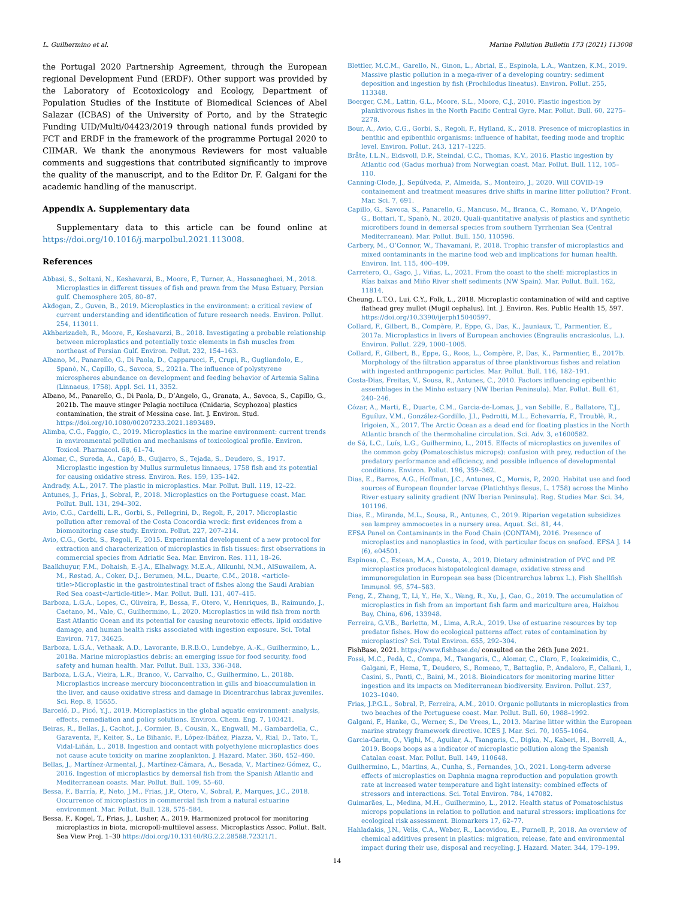L. Guilhermino et al. Marine Pollution Bulletin 173 (2021) 113008
the Portugal 2020 Partnership Agreement, through the European regional Development Fund (ERDF). Other support was provided by the Laboratory of Ecotoxicology and Ecology, Department of Population Studies of the Institute of Biomedical Sciences of Abel Salazar (ICBAS) of the University of Porto, and by the Strategic Funding UID/Multi/04423/2019 through national funds provided by FCT and ERDF in the framework of the programme Portugal 2020 to CIIMAR. We thank the anonymous Reviewers for most valuable comments and suggestions that contributed significantly to improve the quality of the manuscript, and to the Editor Dr. F. Galgani for the academic handling of the manuscript.
Appendix A. Supplementary data
Supplementary data to this article can be found online at https://doi.org/10.1016/j.marpolbul.2021.113008.
References
Abbasi, S., Soltani, N., Keshavarzi, B., Moore, F., Turner, A., Hassanaghaei, M., 2018. Microplastics in different tissues of fish and prawn from the Musa Estuary, Persian gulf. Chemosphere 205, 80–87.
Akdogan, Z., Guven, B., 2019. Microplastics in the environment: a critical review of current understanding and identification of future research needs. Environ. Pollut. 254, 113011.
Akhbarizadeh, R., Moore, F., Keshavarzi, B., 2018. Investigating a probable relationship between microplastics and potentially toxic elements in fish muscles from northeast of Persian Gulf. Environ. Pollut. 232, 154–163.
Albano, M., Panarello, G., Di Paola, D., Capparucci, F., Crupi, R., Gugliandolo, E., Spanò, N., Capillo, G., Savoca, S., 2021a. The influence of polystyrene microspheres abundance on development and feeding behavior of Artemia Salina (Linnaeus, 1758). Appl. Sci. 11, 3352.
Albano, M., Panarello, G., Di Paola, D., D’Angelo, G., Granata, A., Savoca, S., Capillo, G., 2021b. The mauve stinger Pelagia noctiluca (Cnidaria, Scyphozoa) plastics contamination, the strait of Messina case. Int. J. Environ. Stud. https://doi.org/10.1080/00207233.2021.1893489.
Alimba, C.G., Faggio, C., 2019. Microplastics in the marine environment: current trends in environmental pollution and mechanisms of toxicological profile. Environ. Toxicol. Pharmacol. 68, 61–74.
Alomar, C., Sureda, A., Capó, B., Guijarro, S., Tejada, S., Deudero, S., 1917. Microplastic ingestion by Mullus surmuletus linnaeus, 1758 fish and its potential for causing oxidative stress. Environ. Res. 159, 135–142.
Andrady, A.L., 2017. The plastic in microplastics. Mar. Pollut. Bull. 119, 12–22.
Antunes, J., Frias, J., Sobral, P., 2018. Microplastics on the Portuguese coast. Mar. Pollut. Bull. 131, 294–302.
Avio, C.G., Cardelli, L.R., Gorbi, S., Pellegrini, D., Regoli, F., 2017. Microplastic pollution after removal of the Costa Concordia wreck: first evidences from a biomonitoring case study. Environ. Pollut. 227, 207–214.
Avio, C.G., Gorbi, S., Regoli, F., 2015. Experimental development of a new protocol for extraction and characterization of microplastics in fish tissues: first observations in commercial species from Adriatic Sea. Mar. Environ. Res. 111, 18–26.
Baalkhuyur, F.M., Dohaish, E.-J.A., Elhalwagy, M.E.A., Alikunhi, N.M., AlSuwailem, A. M., Røstad, A., Coker, D.J., Berumen, M.L., Duarte, C.M., 2018. <article-title>Microplastic in the gastrointestinal tract of fishes along the Saudi Arabian Red Sea coast</article-title>. Mar. Pollut. Bull. 131, 407–415.
Barboza, L.G.A., Lopes, C., Oliveira, P., Bessa, F., Otero, V., Henriques, B., Raimundo, J., Caetano, M., Vale, C., Guilhermino, L., 2020. Microplastics in wild fish from north East Atlantic Ocean and its potential for causing neurotoxic effects, lipid oxidative damage, and human health risks associated with ingestion exposure. Sci. Total Environ. 717, 34625.
Barboza, L.G.A., Vethaak, A.D., Lavorante, B.R.B.O., Lundebye, A.-K., Guilhermino, L., 2018a. Marine microplastics debris: an emerging issue for food security, food safety and human health. Mar. Pollut. Bull. 133, 336–348.
Barboza, L.G.A., Vieira, L.R., Branco, V., Carvalho, C., Guilhermino, L., 2018b. Microplastics increase mercury bioconcentration in gills and bioaccumulation in the liver, and cause oxidative stress and damage in Dicentrarchus labrax juveniles. Sci. Rep. 8, 15655.
Barceló, D., Picó, Y.J., 2019. Microplastics in the global aquatic environment: analysis, effects, remediation and policy solutions. Environ. Chem. Eng. 7, 103421.
Beiras, R., Bellas, J., Cachot, J., Cormier, B., Cousin, X., Engwall, M., Gambardella, C., Garaventa, F., Keiter, S., Le Bihanic, F., López-Ibáñez, Piazza, V., Rial, D., Tato, T., Vidal-Liñán, L., 2018. Ingestion and contact with polyethylene microplastics does not cause acute toxicity on marine zooplankton. J. Hazard. Mater. 360, 452–460.
Bellas, J., Martínez-Armental, J., Martínez-Cámara, A., Besada, V., Martínez-Gómez, C., 2016. Ingestion of microplastics by demersal fish from the Spanish Atlantic and Mediterranean coasts. Mar. Pollut. Bull. 109, 55–60.
Bessa, F., Barría, P., Neto, J.M., Frias, J.P., Otero, V., Sobral, P., Marques, J.C., 2018. Occurrence of microplastics in commercial fish from a natural estuarine environment. Mar. Pollut. Bull. 128, 575–584.
Bessa, F., Kogel, T., Frias, J., Lusher, A., 2019. Harmonized protocol for monitoring microplastics in biota. micropoll-multilevel assess. Microplastics Assoc. Pollut. Balt. Sea View Proj. 1–30 https://doi.org/10.13140/RG.2.2.28588.72321/1.
Blettler, M.C.M., Garello, N., Ginon, L., Abrial, E., Espinola, L.A., Wantzen, K.M., 2019. Massive plastic pollution in a mega-river of a developing country: sediment deposition and ingestion by fish (Prochilodus lineatus). Environ. Pollut. 255, 113348.
Boerger, C.M., Lattin, G.L., Moore, S.L., Moore, C.J., 2010. Plastic ingestion by planktivorous fishes in the North Pacific Central Gyre. Mar. Pollut. Bull. 60, 2275–2278.
Bour, A., Avio, C.G., Gorbi, S., Regoli, F., Hylland, K., 2018. Presence of microplastics in benthic and epibenthic organisms: influence of habitat, feeding mode and trophic level. Environ. Pollut. 243, 1217–1225.
Bråte, I.L.N., Eidsvoll, D.P., Steindal, C.C., Thomas, K.V., 2016. Plastic ingestion by Atlantic cod (Gadus morhua) from Norwegian coast. Mar. Pollut. Bull. 112, 105–110.
Canning-Clode, J., Sepúlveda, P., Almeida, S., Monteiro, J., 2020. Will COVID-19 containement and treatment measures drive shifts in marine litter pollution? Front. Mar. Sci. 7, 691.
Capillo, G., Savoca, S., Panarello, G., Mancuso, M., Branca, C., Romano, V., D’Angelo, G., Bottari, T., Spanò, N., 2020. Quali-quantitative analysis of plastics and synthetic microfibers found in demersal species from southern Tyrrhenian Sea (Central Mediterranean). Mar. Pollut. Bull. 150, 110596.
Carbery, M., O’Connor, W., Thavamani, P., 2018. Trophic transfer of microplastics and mixed contaminants in the marine food web and implications for human health. Environ. Int. 115, 400–409.
Carretero, O., Gago, J., Viñas, L., 2021. From the coast to the shelf: microplastics in Rías baixas and Miño River shelf sediments (NW Spain). Mar. Pollut. Bull. 162, 11814.
Cheung, L.T.O., Lui, C.Y., Folk, L., 2018. Microplastic contamination of wild and captive flathead grey mullet (Mugil cephalus). Int. J. Environ. Res. Public Health 15, 597. https://doi.org/10.3390/ijerph15040597.
Collard, F., Gilbert, B., Compère, P., Eppe, G., Das, K., Jauniaux, T., Parmentier, E., 2017a. Microplastics in livers of European anchovies (Engraulis encrasicolus, L.). Environ. Pollut. 229, 1000–1005.
Collard, F., Gilbert, B., Eppe, G., Roos, L., Compère, P., Das, K., Parmentier, E., 2017b. Morphology of the filtration apparatus of three planktivorous fishes and relation with ingested anthropogenic particles. Mar. Pollut. Bull. 116, 182–191.
Costa-Dias, Freitas, V., Sousa, R., Antunes, C., 2010. Factors influencing epibenthic assemblages in the Minho estuary (NW Iberian Peninsula). Mar. Pollut. Bull. 61, 240–246.
Cózar, A., Marti, E., Duarte, C.M., Garcia-de-Lomas, J., van Sebille, E., Ballatore, T.J., Eguíluz, V.M., González-Gordillo, J.I., Pedrotti, M.L., Echevarría, F., Troublè, R., Irigoien, X., 2017. The Arctic Ocean as a dead end for floating plastics in the North Atlantic branch of the thermohaline circulation. Sci. Adv. 3, e1600582.
de Sá, L.C., Luís, L.G., Guilhermino, L., 2015. Effects of microplastics on juveniles of the common goby (Pomatoschistus microps): confusion with prey, reduction of the predatory performance and efficiency, and possible influence of developmental conditions. Environ. Pollut. 196, 359–362.
Dias, E., Barros, A.G., Hoffman, J.C., Antunes, C., Morais, P., 2020. Habitat use and food sources of European flounder larvae (Platichthys flesus, L. 1758) across the Minho River estuary salinity gradient (NW Iberian Peninsula). Reg. Studies Mar. Sci. 34, 101196.
Dias, E., Miranda, M.L., Sousa, R., Antunes, C., 2019. Riparian vegetation subsidizes sea lamprey ammocoetes in a nursery area. Aquat. Sci. 81, 44.
EFSA Panel on Contaminants in the Food Chain (CONTAM), 2016. Presence of microplastics and nanoplastics in food, with particular focus on seafood. EFSA J. 14 (6), e04501.
Espinosa, C., Estean, M.A., Cuesta, A., 2019. Dietary administration of PVC and PE microplastics produces histopatological damage, oxidative stress and immunoregulation in European sea bass (Dicentrarchus labrax L.). Fish Shellfish Immunol. 95, 574–583.
Feng, Z., Zhang, T., Li, Y., He, X., Wang, R., Xu, J., Gao, G., 2019. The accumulation of microplastics in fish from an important fish farm and mariculture area, Haizhou Bay, China, 696, 133948.
Ferreira, G.V.B., Barletta, M., Lima, A.R.A., 2019. Use of estuarine resources by top predator fishes. How do ecological patterns affect rates of contamination by microplastics? Sci. Total Environ. 655, 292–304.
FishBase, 2021. https://www.fishbase.de/ consulted on the 26th June 2021.
Fossi, M.C., Pedà, C., Compa, M., Tsangaris, C., Alomar, C., Claro, F., Ioakeimidis, C., Galgani, F., Hema, T., Deudero, S., Romeao, T., Battaglia, P., Andaloro, F., Caliani, I., Casini, S., Panti, C., Baini, M., 2018. Bioindicators for monitoring marine litter ingestion and its impacts on Mediterranean biodiversity. Environ. Pollut. 237, 1023–1040.
Frias, J.P.G.L., Sobral, P., Ferreira, A.M., 2010. Organic pollutants in microplastics from two beaches of the Portuguese coast. Mar. Pollut. Bull. 60, 1988–1992.
Galgani, F., Hanke, G., Werner, S., De Vrees, L., 2013. Marine litter within the European marine strategy framework directive. ICES J. Mar. Sci. 70, 1055–1064.
Garcia-Garin, O., Vighi, M., Aguilar, A., Tsangaris, C., Digka, N., Kaberi, H., Borrell, A., 2019. Boops boops as a indicator of microplastic pollution along the Spanish Catalan coast. Mar. Pollut. Bull. 149, 110648.
Guilhermino, L., Martins, A., Cunha, S., Fernandes, J.O., 2021. Long-term adverse effects of microplastics on Daphnia magna reproduction and population growth rate at increased water temperature and light intensity: combined effects of stressors and interactions. Sci. Total Environ. 784, 147082.
Guimarães, L., Medina, M.H., Guilhermino, L., 2012. Health status of Pomatoschistus microps populations in relation to pollution and natural stressors: implications for ecological risk assessment. Biomarkers 17, 62–77.
Hahladakis, J.N., Velis, C.A., Weber, R., Lacovidou, E., Purnell, P., 2018. An overview of chemical additives present in plastics: migration, release, fate and environmental impact during their use, disposal and recycling. J. Hazard. Mater. 344, 179–199.
14